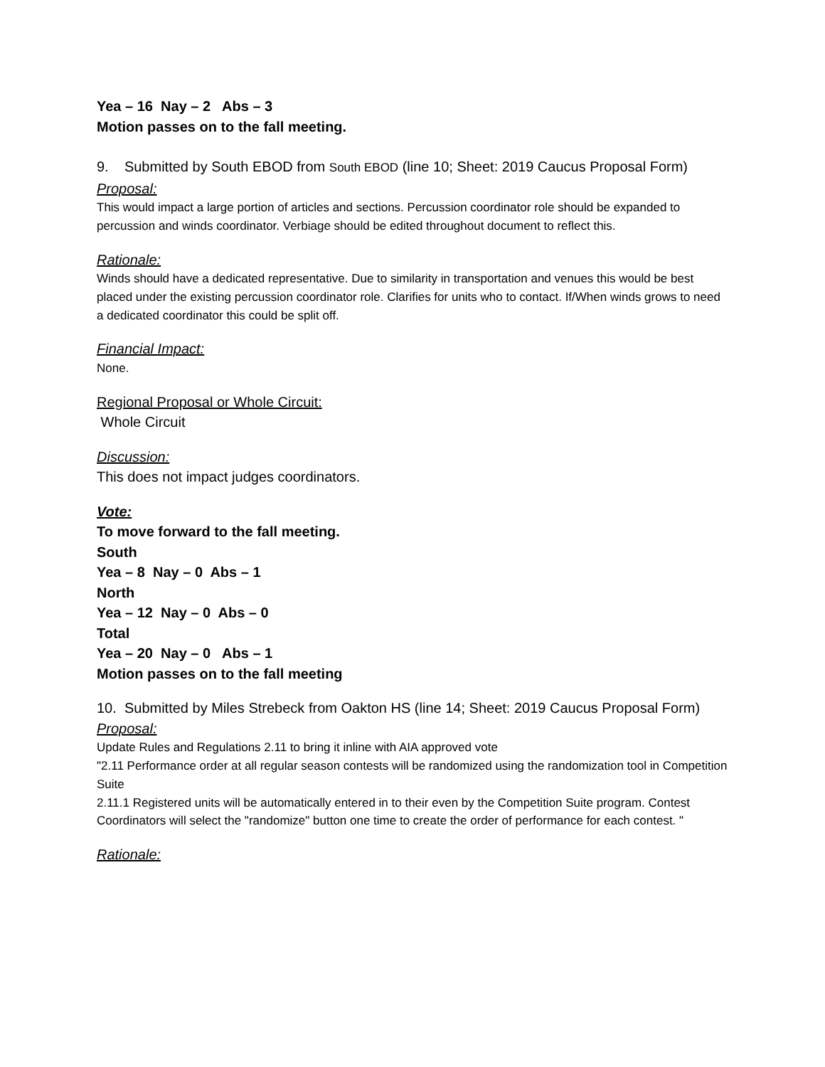Yea – 16 Nay – 2 Abs – 3
Motion passes on to the fall meeting.
9. Submitted by South EBOD from South EBOD (line 10; Sheet: 2019 Caucus Proposal Form)
Proposal:
This would impact a large portion of articles and sections. Percussion coordinator role should be expanded to percussion and winds coordinator. Verbiage should be edited throughout document to reflect this.
Rationale:
Winds should have a dedicated representative. Due to similarity in transportation and venues this would be best placed under the existing percussion coordinator role. Clarifies for units who to contact. If/When winds grows to need a dedicated coordinator this could be split off.
Financial Impact:
None.
Regional Proposal or Whole Circuit:
Whole Circuit
Discussion:
This does not impact judges coordinators.
Vote:
To move forward to the fall meeting.
South
Yea – 8 Nay – 0 Abs – 1
North
Yea – 12 Nay – 0 Abs – 0
Total
Yea – 20 Nay – 0 Abs – 1
Motion passes on to the fall meeting
10. Submitted by Miles Strebeck from Oakton HS (line 14; Sheet: 2019 Caucus Proposal Form)
Proposal:
Update Rules and Regulations 2.11 to bring it inline with AIA approved vote
"2.11 Performance order at all regular season contests will be randomized using the randomization tool in Competition Suite
2.11.1 Registered units will be automatically entered in to their even by the Competition Suite program. Contest Coordinators will select the "randomize" button one time to create the order of performance for each contest. "
Rationale: